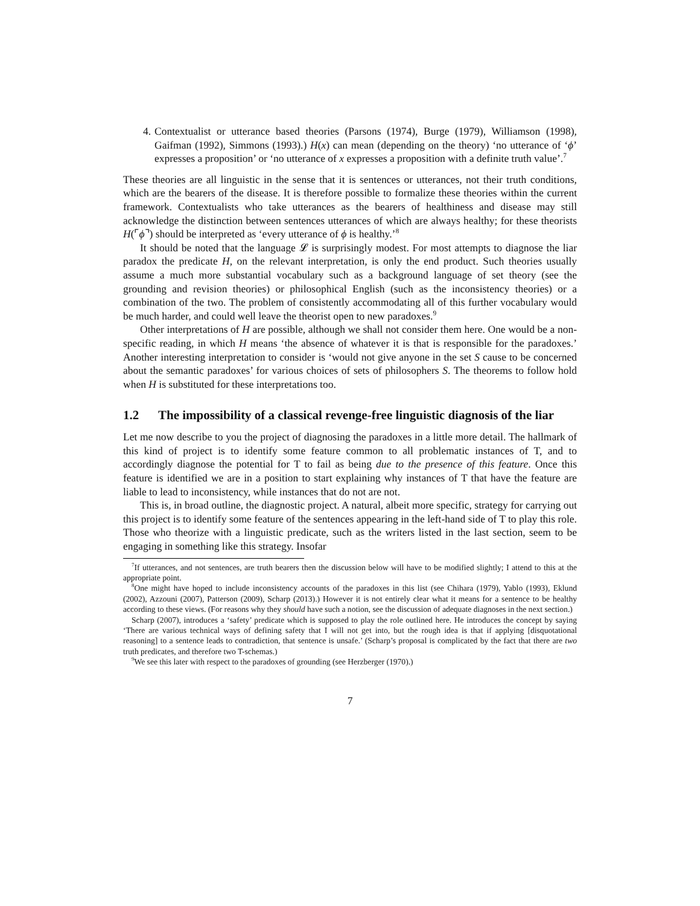4. Contextualist or utterance based theories (Parsons (1974), Burge (1979), Williamson (1998), Gaifman (1992), Simmons (1993).) H(x) can mean (depending on the theory) ‘no utterance of ‘ϕ’ expresses a proposition’ or ‘no utterance of x expresses a proposition with a definite truth value’.<sup>7</sup>
These theories are all linguistic in the sense that it is sentences or utterances, not their truth conditions, which are the bearers of the disease. It is therefore possible to formalize these theories within the current framework. Contextualists who take utterances as the bearers of healthiness and disease may still acknowledge the distinction between sentences utterances of which are always healthy; for these theorists H(⌜ϕ⌝) should be interpreted as ‘every utterance of ϕ is healthy.’<sup>8</sup>
It should be noted that the language 𝓛 is surprisingly modest. For most attempts to diagnose the liar paradox the predicate H, on the relevant interpretation, is only the end product. Such theories usually assume a much more substantial vocabulary such as a background language of set theory (see the grounding and revision theories) or philosophical English (such as the inconsistency theories) or a combination of the two. The problem of consistently accommodating all of this further vocabulary would be much harder, and could well leave the theorist open to new paradoxes.<sup>9</sup>
Other interpretations of H are possible, although we shall not consider them here. One would be a non-specific reading, in which H means ‘the absence of whatever it is that is responsible for the paradoxes.’ Another interesting interpretation to consider is ‘would not give anyone in the set S cause to be concerned about the semantic paradoxes’ for various choices of sets of philosophers S. The theorems to follow hold when H is substituted for these interpretations too.
1.2 The impossibility of a classical revenge-free linguistic diagnosis of the liar
Let me now describe to you the project of diagnosing the paradoxes in a little more detail. The hallmark of this kind of project is to identify some feature common to all problematic instances of T, and to accordingly diagnose the potential for T to fail as being due to the presence of this feature. Once this feature is identified we are in a position to start explaining why instances of T that have the feature are liable to lead to inconsistency, while instances that do not are not.
This is, in broad outline, the diagnostic project. A natural, albeit more specific, strategy for carrying out this project is to identify some feature of the sentences appearing in the left-hand side of T to play this role. Those who theorize with a linguistic predicate, such as the writers listed in the last section, seem to be engaging in something like this strategy. Insofar
<sup>7</sup> If utterances, and not sentences, are truth bearers then the discussion below will have to be modified slightly; I attend to this at the appropriate point.
<sup>8</sup> One might have hoped to include inconsistency accounts of the paradoxes in this list (see Chihara (1979), Yablo (1993), Eklund (2002), Azzouni (2007), Patterson (2009), Scharp (2013).) However it is not entirely clear what it means for a sentence to be healthy according to these views. (For reasons why they should have such a notion, see the discussion of adequate diagnoses in the next section.)
Scharp (2007), introduces a ‘safety’ predicate which is supposed to play the role outlined here. He introduces the concept by saying ‘There are various technical ways of defining safety that I will not get into, but the rough idea is that if applying [disquotational reasoning] to a sentence leads to contradiction, that sentence is unsafe.’ (Scharp’s proposal is complicated by the fact that there are two truth predicates, and therefore two T-schemas.)
<sup>9</sup> We see this later with respect to the paradoxes of grounding (see Herzberger (1970).)
7